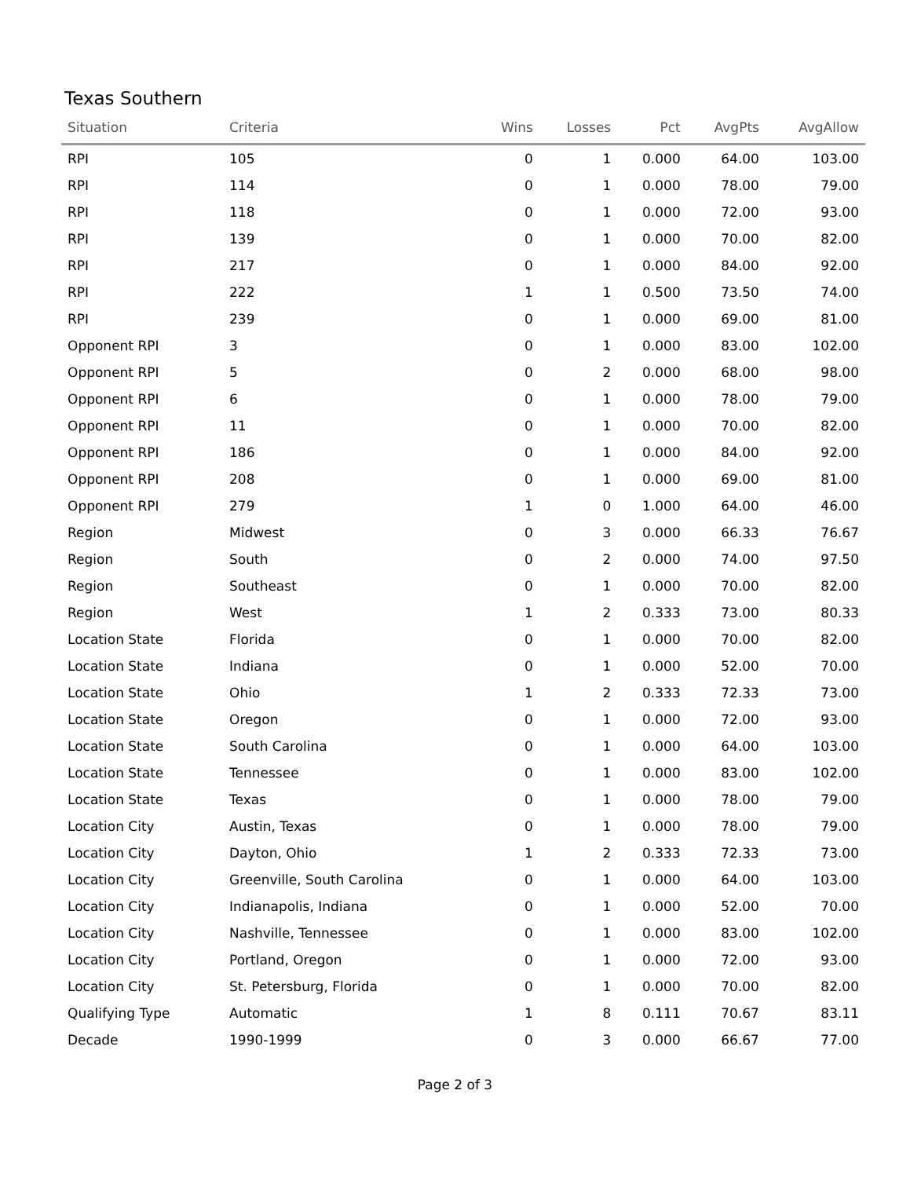Texas Southern
| Situation | Criteria | Wins | Losses | Pct | AvgPts | AvgAllow |
| --- | --- | --- | --- | --- | --- | --- |
| RPI | 105 | 0 | 1 | 0.000 | 64.00 | 103.00 |
| RPI | 114 | 0 | 1 | 0.000 | 78.00 | 79.00 |
| RPI | 118 | 0 | 1 | 0.000 | 72.00 | 93.00 |
| RPI | 139 | 0 | 1 | 0.000 | 70.00 | 82.00 |
| RPI | 217 | 0 | 1 | 0.000 | 84.00 | 92.00 |
| RPI | 222 | 1 | 1 | 0.500 | 73.50 | 74.00 |
| RPI | 239 | 0 | 1 | 0.000 | 69.00 | 81.00 |
| Opponent RPI | 3 | 0 | 1 | 0.000 | 83.00 | 102.00 |
| Opponent RPI | 5 | 0 | 2 | 0.000 | 68.00 | 98.00 |
| Opponent RPI | 6 | 0 | 1 | 0.000 | 78.00 | 79.00 |
| Opponent RPI | 11 | 0 | 1 | 0.000 | 70.00 | 82.00 |
| Opponent RPI | 186 | 0 | 1 | 0.000 | 84.00 | 92.00 |
| Opponent RPI | 208 | 0 | 1 | 0.000 | 69.00 | 81.00 |
| Opponent RPI | 279 | 1 | 0 | 1.000 | 64.00 | 46.00 |
| Region | Midwest | 0 | 3 | 0.000 | 66.33 | 76.67 |
| Region | South | 0 | 2 | 0.000 | 74.00 | 97.50 |
| Region | Southeast | 0 | 1 | 0.000 | 70.00 | 82.00 |
| Region | West | 1 | 2 | 0.333 | 73.00 | 80.33 |
| Location State | Florida | 0 | 1 | 0.000 | 70.00 | 82.00 |
| Location State | Indiana | 0 | 1 | 0.000 | 52.00 | 70.00 |
| Location State | Ohio | 1 | 2 | 0.333 | 72.33 | 73.00 |
| Location State | Oregon | 0 | 1 | 0.000 | 72.00 | 93.00 |
| Location State | South Carolina | 0 | 1 | 0.000 | 64.00 | 103.00 |
| Location State | Tennessee | 0 | 1 | 0.000 | 83.00 | 102.00 |
| Location State | Texas | 0 | 1 | 0.000 | 78.00 | 79.00 |
| Location City | Austin, Texas | 0 | 1 | 0.000 | 78.00 | 79.00 |
| Location City | Dayton, Ohio | 1 | 2 | 0.333 | 72.33 | 73.00 |
| Location City | Greenville, South Carolina | 0 | 1 | 0.000 | 64.00 | 103.00 |
| Location City | Indianapolis, Indiana | 0 | 1 | 0.000 | 52.00 | 70.00 |
| Location City | Nashville, Tennessee | 0 | 1 | 0.000 | 83.00 | 102.00 |
| Location City | Portland, Oregon | 0 | 1 | 0.000 | 72.00 | 93.00 |
| Location City | St. Petersburg, Florida | 0 | 1 | 0.000 | 70.00 | 82.00 |
| Qualifying Type | Automatic | 1 | 8 | 0.111 | 70.67 | 83.11 |
| Decade | 1990-1999 | 0 | 3 | 0.000 | 66.67 | 77.00 |
Page 2 of 3